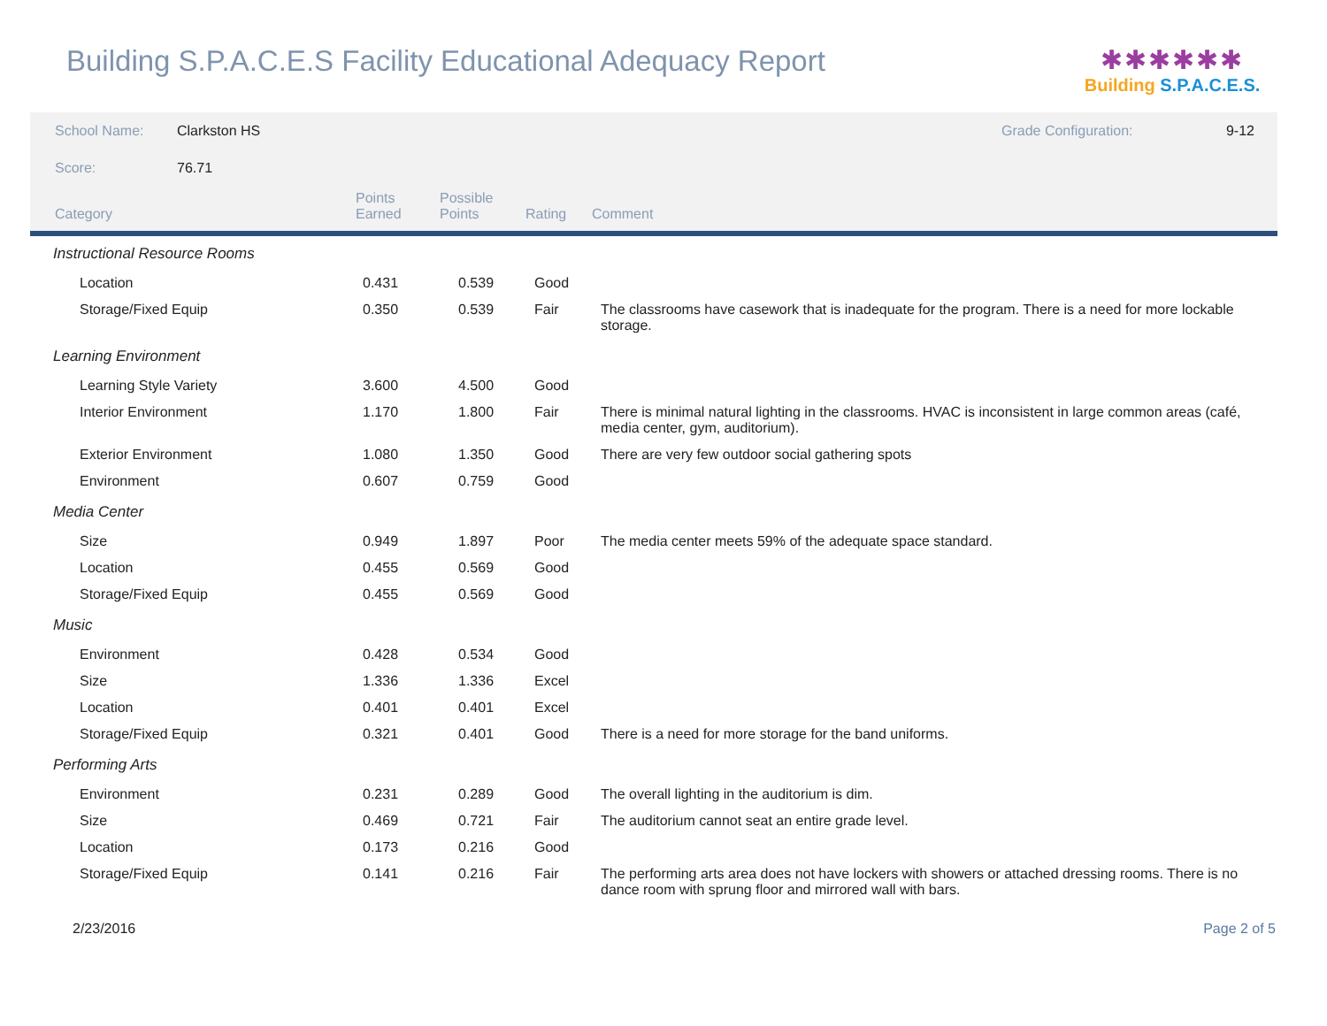Building S.P.A.C.E.S Facility Educational Adequacy Report
✱✱✱✱✱✱
Building S.P.A.C.E.S.
School Name: Clarkston HS Grade Configuration: 9-12
Score: 76.71
| Category | Points Earned | Possible Points | Rating | Comment |
| --- | --- | --- | --- | --- |
| Instructional Resource Rooms | | | | |
| Location | 0.431 | 0.539 | Good | |
| Storage/Fixed Equip | 0.350 | 0.539 | Fair | The classrooms have casework that is inadequate for the program. There is a need for more lockable storage. |
| Learning Environment | | | | |
| Learning Style Variety | 3.600 | 4.500 | Good | |
| Interior Environment | 1.170 | 1.800 | Fair | There is minimal natural lighting in the classrooms. HVAC is inconsistent in large common areas (café, media center, gym, auditorium). |
| Exterior Environment | 1.080 | 1.350 | Good | There are very few outdoor social gathering spots |
| Environment | 0.607 | 0.759 | Good | |
| Media Center | | | | |
| Size | 0.949 | 1.897 | Poor | The media center meets 59% of the adequate space standard. |
| Location | 0.455 | 0.569 | Good | |
| Storage/Fixed Equip | 0.455 | 0.569 | Good | |
| Music | | | | |
| Environment | 0.428 | 0.534 | Good | |
| Size | 1.336 | 1.336 | Excel | |
| Location | 0.401 | 0.401 | Excel | |
| Storage/Fixed Equip | 0.321 | 0.401 | Good | There is a need for more storage for the band uniforms. |
| Performing Arts | | | | |
| Environment | 0.231 | 0.289 | Good | The overall lighting in the auditorium is dim. |
| Size | 0.469 | 0.721 | Fair | The auditorium cannot seat an entire grade level. |
| Location | 0.173 | 0.216 | Good | |
| Storage/Fixed Equip | 0.141 | 0.216 | Fair | The performing arts area does not have lockers with showers or attached dressing rooms. There is no dance room with sprung floor and mirrored wall with bars. |
2/23/2016 Page 2 of 5